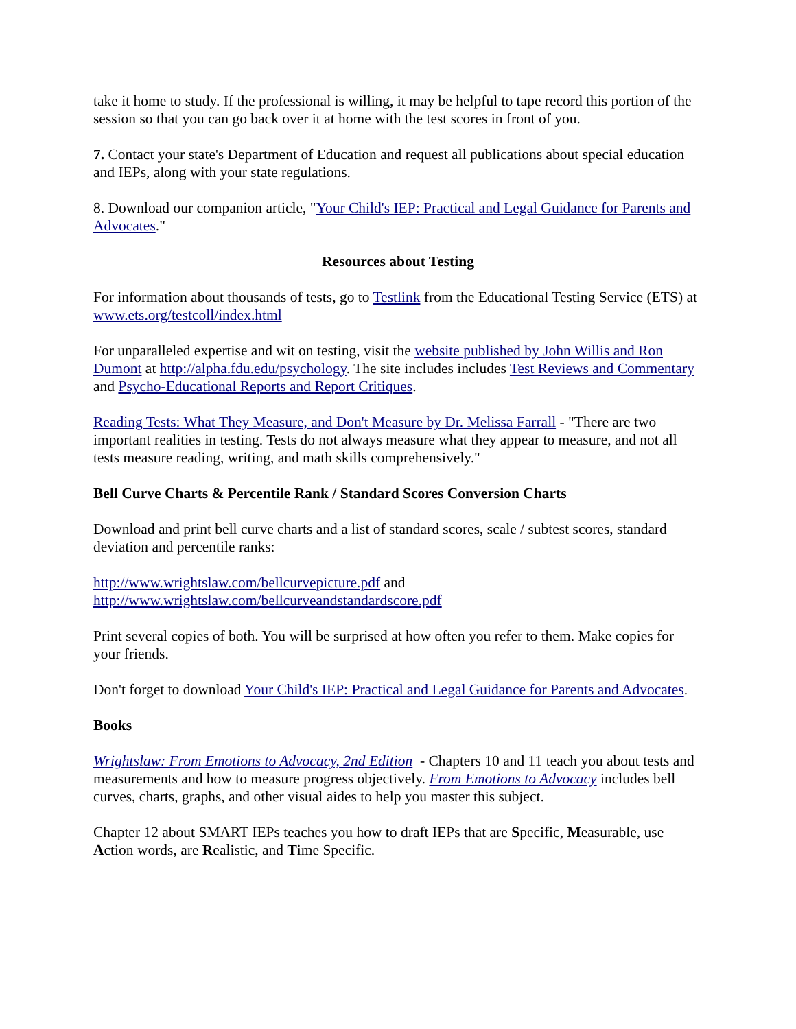take it home to study. If the professional is willing, it may be helpful to tape record this portion of the session so that you can go back over it at home with the test scores in front of you.
7. Contact your state's Department of Education and request all publications about special education and IEPs, along with your state regulations.
8. Download our companion article, "Your Child's IEP: Practical and Legal Guidance for Parents and Advocates."
Resources about Testing
For information about thousands of tests, go to Testlink from the Educational Testing Service (ETS) at www.ets.org/testcoll/index.html
For unparalleled expertise and wit on testing, visit the website published by John Willis and Ron Dumont at http://alpha.fdu.edu/psychology. The site includes includes Test Reviews and Commentary and Psycho-Educational Reports and Report Critiques.
Reading Tests: What They Measure, and Don't Measure by Dr. Melissa Farrall - "There are two important realities in testing. Tests do not always measure what they appear to measure, and not all tests measure reading, writing, and math skills comprehensively."
Bell Curve Charts & Percentile Rank / Standard Scores Conversion Charts
Download and print bell curve charts and a list of standard scores, scale / subtest scores, standard deviation and percentile ranks:
http://www.wrightslaw.com/bellcurvepicture.pdf and
http://www.wrightslaw.com/bellcurveandstandardscore.pdf
Print several copies of both. You will be surprised at how often you refer to them. Make copies for your friends.
Don't forget to download Your Child's IEP: Practical and Legal Guidance for Parents and Advocates.
Books
Wrightslaw: From Emotions to Advocacy, 2nd Edition - Chapters 10 and 11 teach you about tests and measurements and how to measure progress objectively. From Emotions to Advocacy includes bell curves, charts, graphs, and other visual aides to help you master this subject.
Chapter 12 about SMART IEPs teaches you how to draft IEPs that are Specific, Measurable, use Action words, are Realistic, and Time Specific.